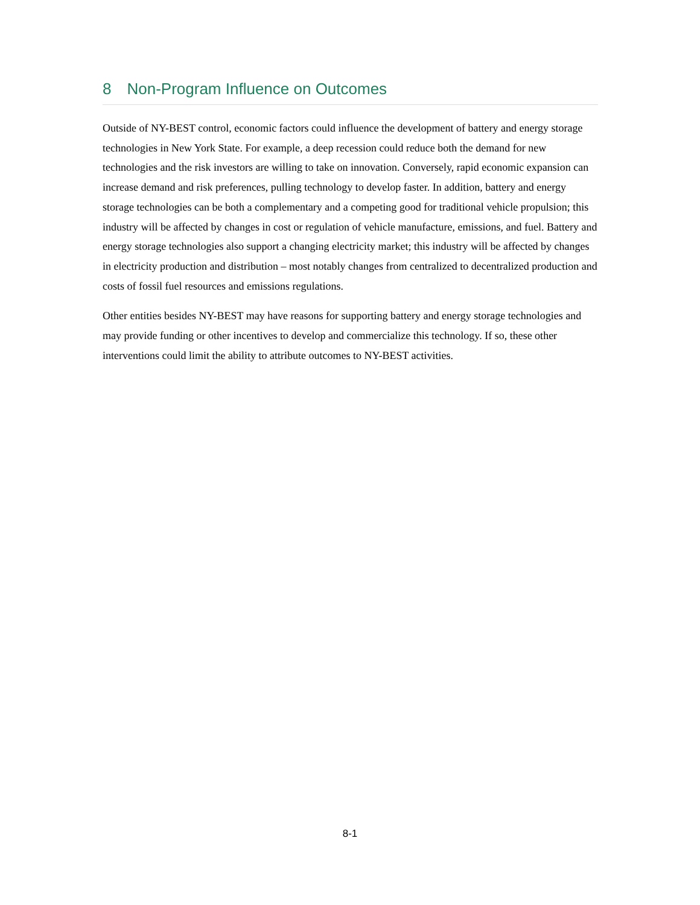8 Non-Program Influence on Outcomes
Outside of NY-BEST control, economic factors could influence the development of battery and energy storage technologies in New York State. For example, a deep recession could reduce both the demand for new technologies and the risk investors are willing to take on innovation. Conversely, rapid economic expansion can increase demand and risk preferences, pulling technology to develop faster. In addition, battery and energy storage technologies can be both a complementary and a competing good for traditional vehicle propulsion; this industry will be affected by changes in cost or regulation of vehicle manufacture, emissions, and fuel. Battery and energy storage technologies also support a changing electricity market; this industry will be affected by changes in electricity production and distribution – most notably changes from centralized to decentralized production and costs of fossil fuel resources and emissions regulations.
Other entities besides NY-BEST may have reasons for supporting battery and energy storage technologies and may provide funding or other incentives to develop and commercialize this technology. If so, these other interventions could limit the ability to attribute outcomes to NY-BEST activities.
8-1